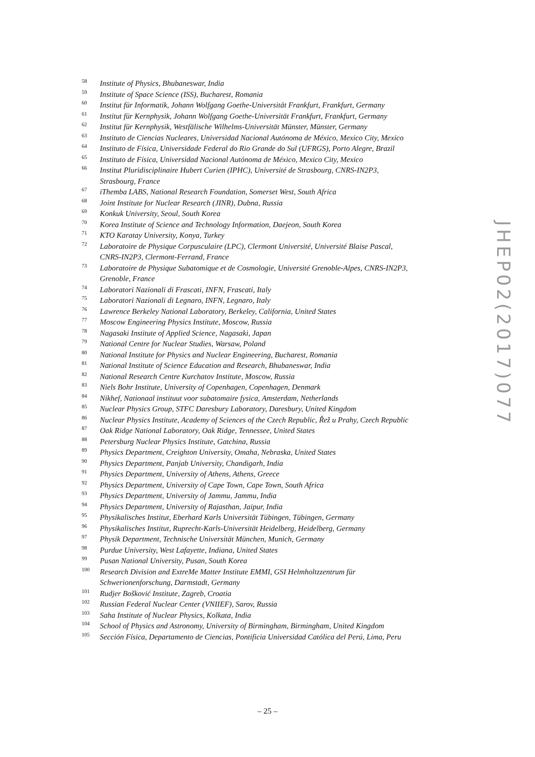<sup>58</sup> Institute of Physics, Bhubaneswar, India
<sup>59</sup> Institute of Space Science (ISS), Bucharest, Romania
<sup>60</sup> Institut für Informatik, Johann Wolfgang Goethe-Universität Frankfurt, Frankfurt, Germany
<sup>61</sup> Institut für Kernphysik, Johann Wolfgang Goethe-Universität Frankfurt, Frankfurt, Germany
<sup>62</sup> Institut für Kernphysik, Westfälische Wilhelms-Universität Münster, Münster, Germany
<sup>63</sup> Instituto de Ciencias Nucleares, Universidad Nacional Autónoma de México, Mexico City, Mexico
<sup>64</sup> Instituto de Física, Universidade Federal do Rio Grande do Sul (UFRGS), Porto Alegre, Brazil
<sup>65</sup> Instituto de Física, Universidad Nacional Autónoma de México, Mexico City, Mexico
<sup>66</sup> Institut Pluridisciplinaire Hubert Curien (IPHC), Université de Strasbourg, CNRS-IN2P3,
Strasbourg, France
<sup>67</sup> iThemba LABS, National Research Foundation, Somerset West, South Africa
<sup>68</sup> Joint Institute for Nuclear Research (JINR), Dubna, Russia
<sup>69</sup> Konkuk University, Seoul, South Korea
<sup>70</sup> Korea Institute of Science and Technology Information, Daejeon, South Korea
<sup>71</sup> KTO Karatay University, Konya, Turkey
<sup>72</sup> Laboratoire de Physique Corpusculaire (LPC), Clermont Université, Université Blaise Pascal,
CNRS-IN2P3, Clermont-Ferrand, France
<sup>73</sup> Laboratoire de Physique Subatomique et de Cosmologie, Université Grenoble-Alpes, CNRS-IN2P3,
Grenoble, France
<sup>74</sup> Laboratori Nazionali di Frascati, INFN, Frascati, Italy
<sup>75</sup> Laboratori Nazionali di Legnaro, INFN, Legnaro, Italy
<sup>76</sup> Lawrence Berkeley National Laboratory, Berkeley, California, United States
<sup>77</sup> Moscow Engineering Physics Institute, Moscow, Russia
<sup>78</sup> Nagasaki Institute of Applied Science, Nagasaki, Japan
<sup>79</sup> National Centre for Nuclear Studies, Warsaw, Poland
<sup>80</sup> National Institute for Physics and Nuclear Engineering, Bucharest, Romania
<sup>81</sup> National Institute of Science Education and Research, Bhubaneswar, India
<sup>82</sup> National Research Centre Kurchatov Institute, Moscow, Russia
<sup>83</sup> Niels Bohr Institute, University of Copenhagen, Copenhagen, Denmark
<sup>84</sup> Nikhef, Nationaal instituut voor subatomaire fysica, Amsterdam, Netherlands
<sup>85</sup> Nuclear Physics Group, STFC Daresbury Laboratory, Daresbury, United Kingdom
<sup>86</sup> Nuclear Physics Institute, Academy of Sciences of the Czech Republic, Řež u Prahy, Czech Republic
<sup>87</sup> Oak Ridge National Laboratory, Oak Ridge, Tennessee, United States
<sup>88</sup> Petersburg Nuclear Physics Institute, Gatchina, Russia
<sup>89</sup> Physics Department, Creighton University, Omaha, Nebraska, United States
<sup>90</sup> Physics Department, Panjab University, Chandigarh, India
<sup>91</sup> Physics Department, University of Athens, Athens, Greece
<sup>92</sup> Physics Department, University of Cape Town, Cape Town, South Africa
<sup>93</sup> Physics Department, University of Jammu, Jammu, India
<sup>94</sup> Physics Department, University of Rajasthan, Jaipur, India
<sup>95</sup> Physikalisches Institut, Eberhard Karls Universität Tübingen, Tübingen, Germany
<sup>96</sup> Physikalisches Institut, Ruprecht-Karls-Universität Heidelberg, Heidelberg, Germany
<sup>97</sup> Physik Department, Technische Universität München, Munich, Germany
<sup>98</sup> Purdue University, West Lafayette, Indiana, United States
<sup>99</sup> Pusan National University, Pusan, South Korea
<sup>100</sup> Research Division and ExtreMe Matter Institute EMMI, GSI Helmholtzzentrum für
Schwerionenforschung, Darmstadt, Germany
<sup>101</sup> Rudjer Bošković Institute, Zagreb, Croatia
<sup>102</sup> Russian Federal Nuclear Center (VNIIEF), Sarov, Russia
<sup>103</sup> Saha Institute of Nuclear Physics, Kolkata, India
<sup>104</sup> School of Physics and Astronomy, University of Birmingham, Birmingham, United Kingdom
<sup>105</sup> Sección Física, Departamento de Ciencias, Pontificia Universidad Católica del Perú, Lima, Peru
JHEP02(2017)077
– 25 –